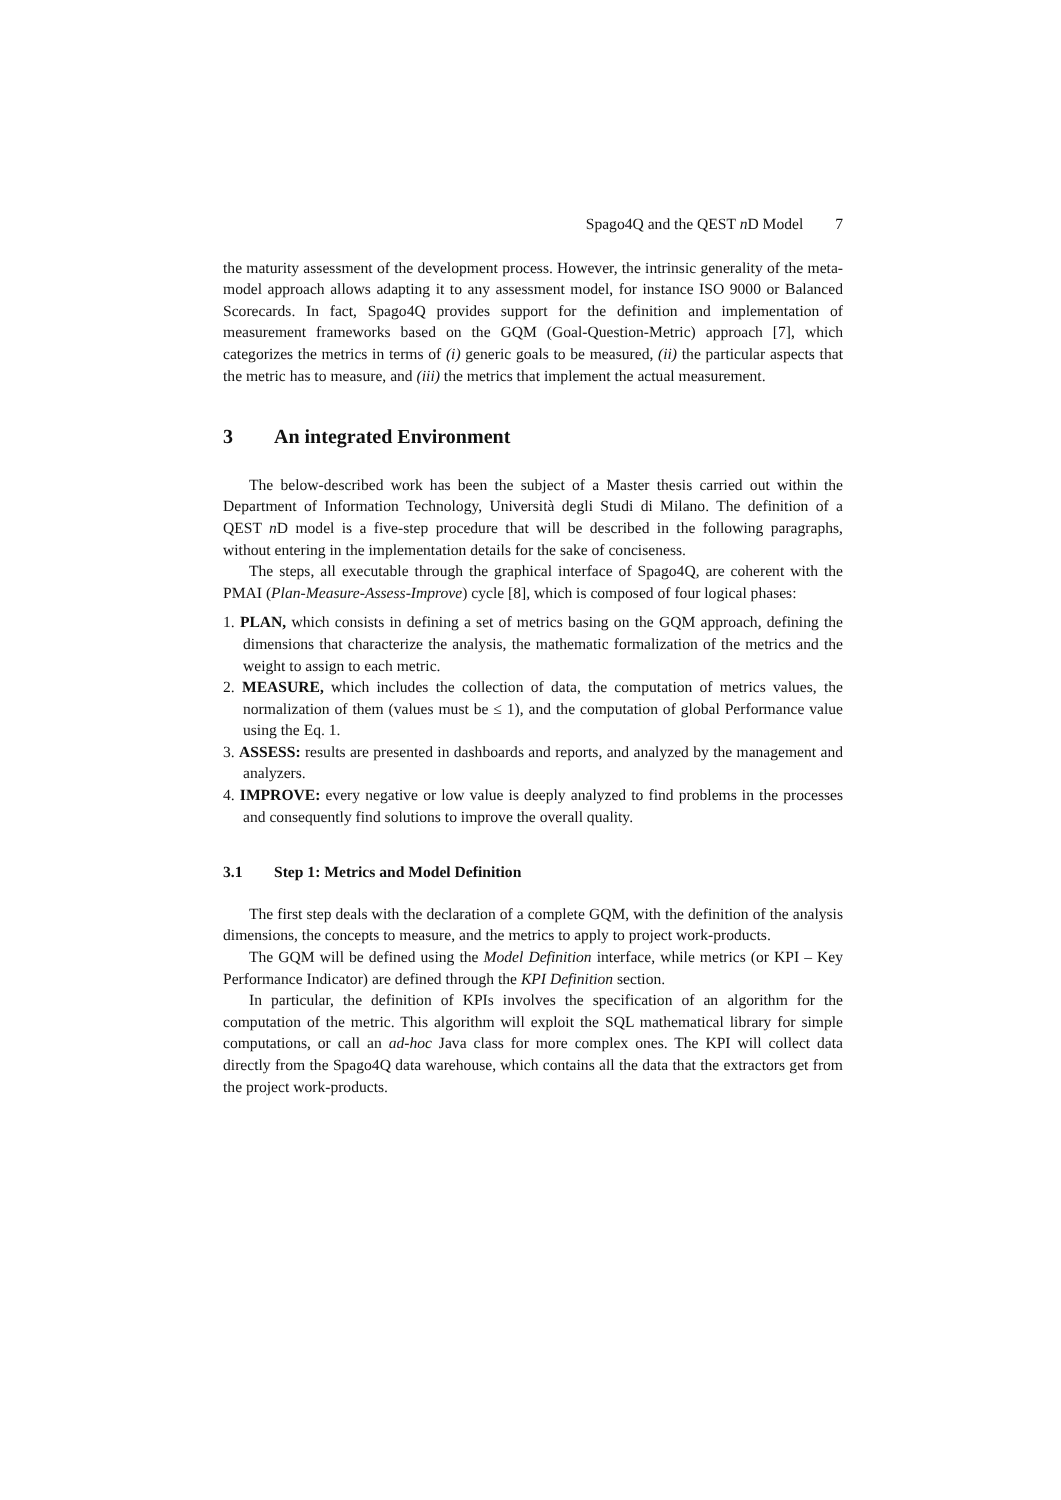Spago4Q and the QEST n D Model 7
the maturity assessment of the development process. However, the intrinsic generality of the meta-model approach allows adapting it to any assessment model, for instance ISO 9000 or Balanced Scorecards. In fact, Spago4Q provides support for the definition and implementation of measurement frameworks based on the GQM (Goal-Question-Metric) approach [7], which categorizes the metrics in terms of (i) generic goals to be measured, (ii) the particular aspects that the metric has to measure, and (iii) the metrics that implement the actual measurement.
3 An integrated Environment
The below-described work has been the subject of a Master thesis carried out within the Department of Information Technology, Università degli Studi di Milano. The definition of a QEST n D model is a five-step procedure that will be described in the following paragraphs, without entering in the implementation details for the sake of conciseness.
The steps, all executable through the graphical interface of Spago4Q, are coherent with the PMAI (Plan-Measure-Assess-Improve) cycle [8], which is composed of four logical phases:
1. PLAN, which consists in defining a set of metrics basing on the GQM approach, defining the dimensions that characterize the analysis, the mathematic formalization of the metrics and the weight to assign to each metric.
2. MEASURE, which includes the collection of data, the computation of metrics values, the normalization of them (values must be ≤ 1), and the computation of global Performance value using the Eq. 1.
3. ASSESS: results are presented in dashboards and reports, and analyzed by the management and analyzers.
4. IMPROVE: every negative or low value is deeply analyzed to find problems in the processes and consequently find solutions to improve the overall quality.
3.1 Step 1: Metrics and Model Definition
The first step deals with the declaration of a complete GQM, with the definition of the analysis dimensions, the concepts to measure, and the metrics to apply to project work-products.
The GQM will be defined using the Model Definition interface, while metrics (or KPI – Key Performance Indicator) are defined through the KPI Definition section.
In particular, the definition of KPIs involves the specification of an algorithm for the computation of the metric. This algorithm will exploit the SQL mathematical library for simple computations, or call an ad-hoc Java class for more complex ones. The KPI will collect data directly from the Spago4Q data warehouse, which contains all the data that the extractors get from the project work-products.